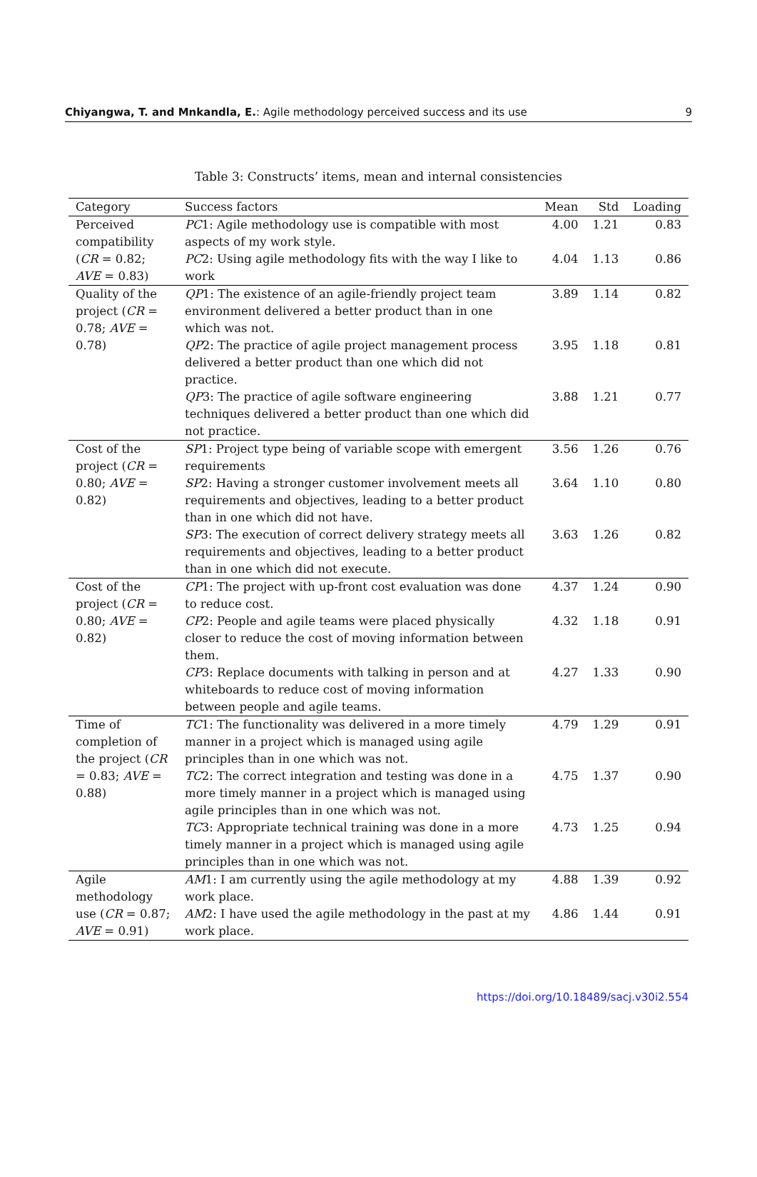Chiyangwa, T. and Mnkandla, E.: Agile methodology perceived success and its use 9
Table 3: Constructs’ items, mean and internal consistencies
| Category | Success factors | Mean | Std | Loading |
| --- | --- | --- | --- | --- |
| Perceived compatibility ( CR = 0.82; AVE = 0.83) | PC 1: Agile methodology use is compatible with most aspects of my work style. | 4.00 | 1.21 | 0.83 |
| | PC 2: Using agile methodology fits with the way I like to work | 4.04 | 1.13 | 0.86 |
| Quality of the project ( CR = 0.78; AVE = 0.78) | QP 1: The existence of an agile-friendly project team environment delivered a better product than in one which was not. | 3.89 | 1.14 | 0.82 |
| | QP 2: The practice of agile project management process delivered a better product than one which did not practice. | 3.95 | 1.18 | 0.81 |
| | QP 3: The practice of agile software engineering techniques delivered a better product than one which did not practice. | 3.88 | 1.21 | 0.77 |
| Cost of the project ( CR = 0.80; AVE = 0.82) | SP 1: Project type being of variable scope with emergent requirements | 3.56 | 1.26 | 0.76 |
| | SP 2: Having a stronger customer involvement meets all requirements and objectives, leading to a better product than in one which did not have. | 3.64 | 1.10 | 0.80 |
| | SP 3: The execution of correct delivery strategy meets all requirements and objectives, leading to a better product than in one which did not execute. | 3.63 | 1.26 | 0.82 |
| Cost of the project ( CR = 0.80; AVE = 0.82) | CP 1: The project with up-front cost evaluation was done to reduce cost. | 4.37 | 1.24 | 0.90 |
| | CP 2: People and agile teams were placed physically closer to reduce the cost of moving information between them. | 4.32 | 1.18 | 0.91 |
| | CP 3: Replace documents with talking in person and at whiteboards to reduce cost of moving information between people and agile teams. | 4.27 | 1.33 | 0.90 |
| Time of completion of the project ( CR = 0.83; AVE = 0.88) | TC 1: The functionality was delivered in a more timely manner in a project which is managed using agile principles than in one which was not. | 4.79 | 1.29 | 0.91 |
| | TC 2: The correct integration and testing was done in a more timely manner in a project which is managed using agile principles than in one which was not. | 4.75 | 1.37 | 0.90 |
| | TC 3: Appropriate technical training was done in a more timely manner in a project which is managed using agile principles than in one which was not. | 4.73 | 1.25 | 0.94 |
| Agile methodology use ( CR = 0.87; AVE = 0.91) | AM 1: I am currently using the agile methodology at my work place. | 4.88 | 1.39 | 0.92 |
| | AM 2: I have used the agile methodology in the past at my work place. | 4.86 | 1.44 | 0.91 |
https://doi.org/10.18489/sacj.v30i2.554